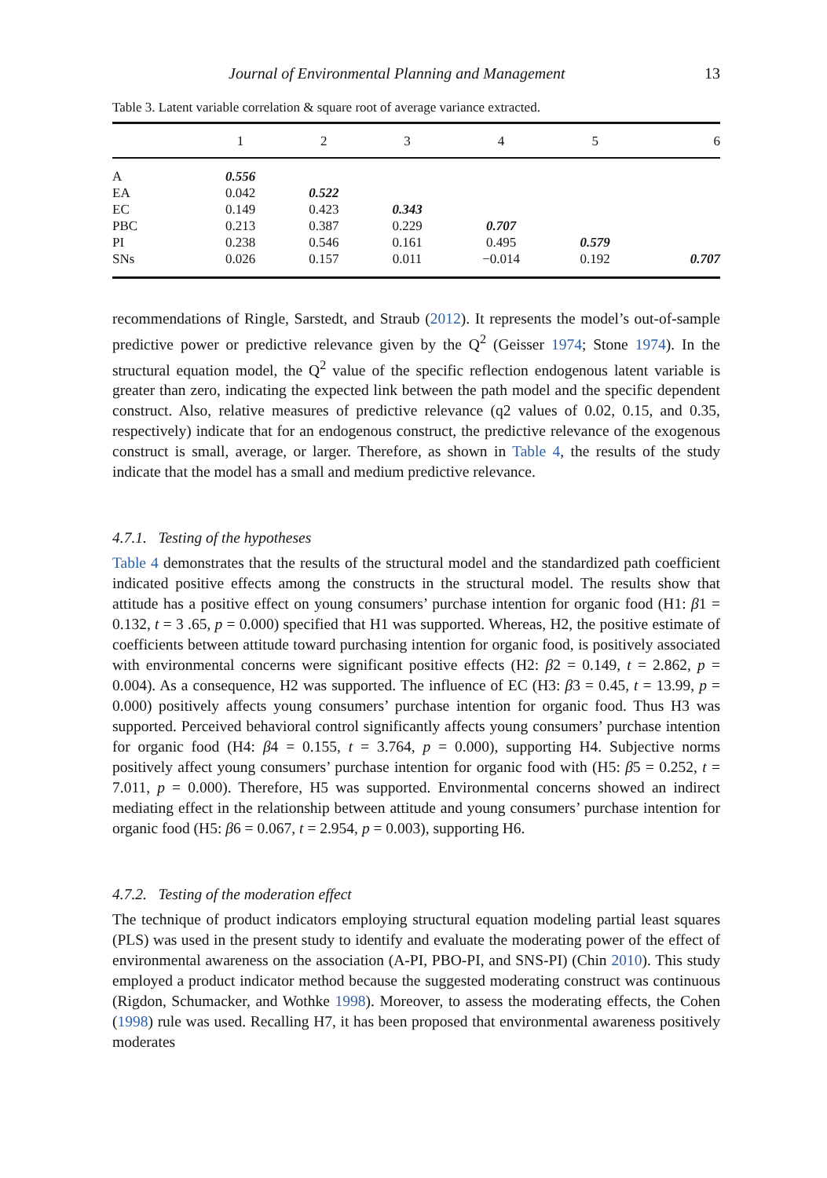Journal of Environmental Planning and Management 13
Table 3. Latent variable correlation & square root of average variance extracted.
| | 1 | 2 | 3 | 4 | 5 | 6 |
| --- | --- | --- | --- | --- | --- | --- |
| A | 0.556 | | | | | |
| EA | 0.042 | 0.522 | | | | |
| EC | 0.149 | 0.423 | 0.343 | | | |
| PBC | 0.213 | 0.387 | 0.229 | 0.707 | | |
| PI | 0.238 | 0.546 | 0.161 | 0.495 | 0.579 | |
| SNs | 0.026 | 0.157 | 0.011 | −0.014 | 0.192 | 0.707 |
recommendations of Ringle, Sarstedt, and Straub (2012). It represents the model’s out-of-sample predictive power or predictive relevance given by the Q<sup>2</sup> (Geisser 1974; Stone 1974). In the structural equation model, the Q<sup>2</sup> value of the specific reflection endogenous latent variable is greater than zero, indicating the expected link between the path model and the specific dependent construct. Also, relative measures of predictive relevance (q2 values of 0.02, 0.15, and 0.35, respectively) indicate that for an endogenous construct, the predictive relevance of the exogenous construct is small, average, or larger. Therefore, as shown in Table 4, the results of the study indicate that the model has a small and medium predictive relevance.
4.7.1. Testing of the hypotheses
Table 4 demonstrates that the results of the structural model and the standardized path coefficient indicated positive effects among the constructs in the structural model. The results show that attitude has a positive effect on young consumers’ purchase intention for organic food (H1: β1 = 0.132, t = 3 .65, p = 0.000) specified that H1 was supported. Whereas, H2, the positive estimate of coefficients between attitude toward purchasing intention for organic food, is positively associated with environmental concerns were significant positive effects (H2: β2 = 0.149, t = 2.862, p = 0.004). As a consequence, H2 was supported. The influence of EC (H3: β3 = 0.45, t = 13.99, p = 0.000) positively affects young consumers’ purchase intention for organic food. Thus H3 was supported. Perceived behavioral control significantly affects young consumers’ purchase intention for organic food (H4: β4 = 0.155, t = 3.764, p = 0.000), supporting H4. Subjective norms positively affect young consumers’ purchase intention for organic food with (H5: β5 = 0.252, t = 7.011, p = 0.000). Therefore, H5 was supported. Environmental concerns showed an indirect mediating effect in the relationship between attitude and young consumers’ purchase intention for organic food (H5: β6 = 0.067, t = 2.954, p = 0.003), supporting H6.
4.7.2. Testing of the moderation effect
The technique of product indicators employing structural equation modeling partial least squares (PLS) was used in the present study to identify and evaluate the moderating power of the effect of environmental awareness on the association (A-PI, PBO-PI, and SNS-PI) (Chin 2010). This study employed a product indicator method because the suggested moderating construct was continuous (Rigdon, Schumacker, and Wothke 1998). Moreover, to assess the moderating effects, the Cohen (1998) rule was used. Recalling H7, it has been proposed that environmental awareness positively moderates